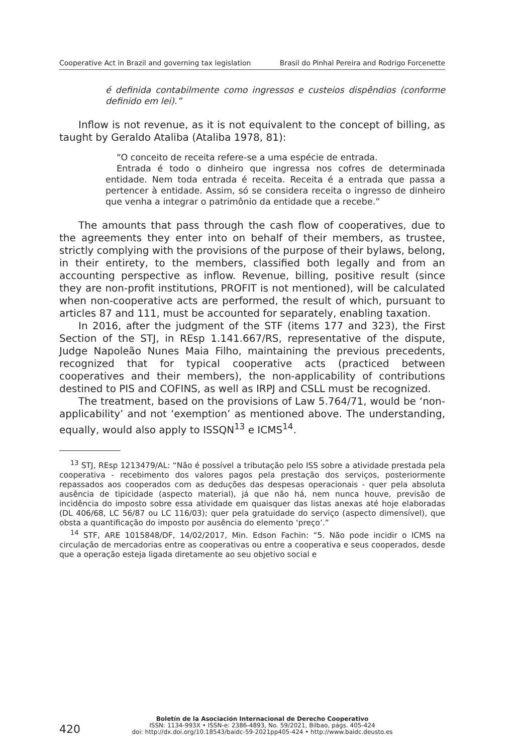Cooperative Act in Brazil and governing tax legislation Brasil do Pinhal Pereira and Rodrigo Forcenette
é definida contabilmente como ingressos e custeios dispêndios (conforme definido em lei).”
Inflow is not revenue, as it is not equivalent to the concept of billing, as taught by Geraldo Ataliba (Ataliba 1978, 81):
“O conceito de receita refere-se a uma espécie de entrada.
Entrada é todo o dinheiro que ingressa nos cofres de determinada entidade. Nem toda entrada é receita. Receita é a entrada que passa a pertencer à entidade. Assim, só se considera receita o ingresso de dinheiro que venha a integrar o patrimônio da entidade que a recebe.”
The amounts that pass through the cash flow of cooperatives, due to the agreements they enter into on behalf of their members, as trustee, strictly complying with the provisions of the purpose of their bylaws, belong, in their entirety, to the members, classified both legally and from an accounting perspective as inflow. Revenue, billing, positive result (since they are non-profit institutions, PROFIT is not mentioned), will be calculated when non-cooperative acts are performed, the result of which, pursuant to articles 87 and 111, must be accounted for separately, enabling taxation.
In 2016, after the judgment of the STF (items 177 and 323), the First Section of the STJ, in REsp 1.141.667/RS, representative of the dispute, Judge Napoleão Nunes Maia Filho, maintaining the previous precedents, recognized that for typical cooperative acts (practiced between cooperatives and their members), the non-applicability of contributions destined to PIS and COFINS, as well as IRPJ and CSLL must be recognized.
The treatment, based on the provisions of Law 5.764/71, would be ‘non-applicability’ and not ‘exemption’ as mentioned above. The understanding, equally, would also apply to ISSQN<sup>13</sup> e ICMS<sup>14</sup>.
<sup>13</sup> STJ, REsp 1213479/AL: “Não é possível a tributação pelo ISS sobre a atividade prestada pela cooperativa - recebimento dos valores pagos pela prestação dos serviços, posteriormente repassados aos cooperados com as deduções das despesas operacionais - quer pela absoluta ausência de tipicidade (aspecto material), já que não há, nem nunca houve, previsão de incidência do imposto sobre essa atividade em quaisquer das listas anexas até hoje elaboradas (DL 406/68, LC 56/87 ou LC 116/03); quer pela gratuidade do serviço (aspecto dimensível), que obsta a quantificação do imposto por ausência do elemento ‘preço’.”
<sup>14</sup> STF, ARE 1015848/DF, 14/02/2017, Min. Edson Fachin: “5. Não pode incidir o ICMS na circulação de mercadorias entre as cooperativas ou entre a cooperativa e seus cooperados, desde que a operação esteja ligada diretamente ao seu objetivo social e
420
Boletín de la Asociación Internacional de Derecho Cooperativo
ISSN: 1134-993X • ISSN-e: 2386-4893, No. 59/2021, Bilbao, págs. 405-424
doi: http://dx.doi.org/10.18543/baidc-59-2021pp405-424 • http://www.baidc.deusto.es